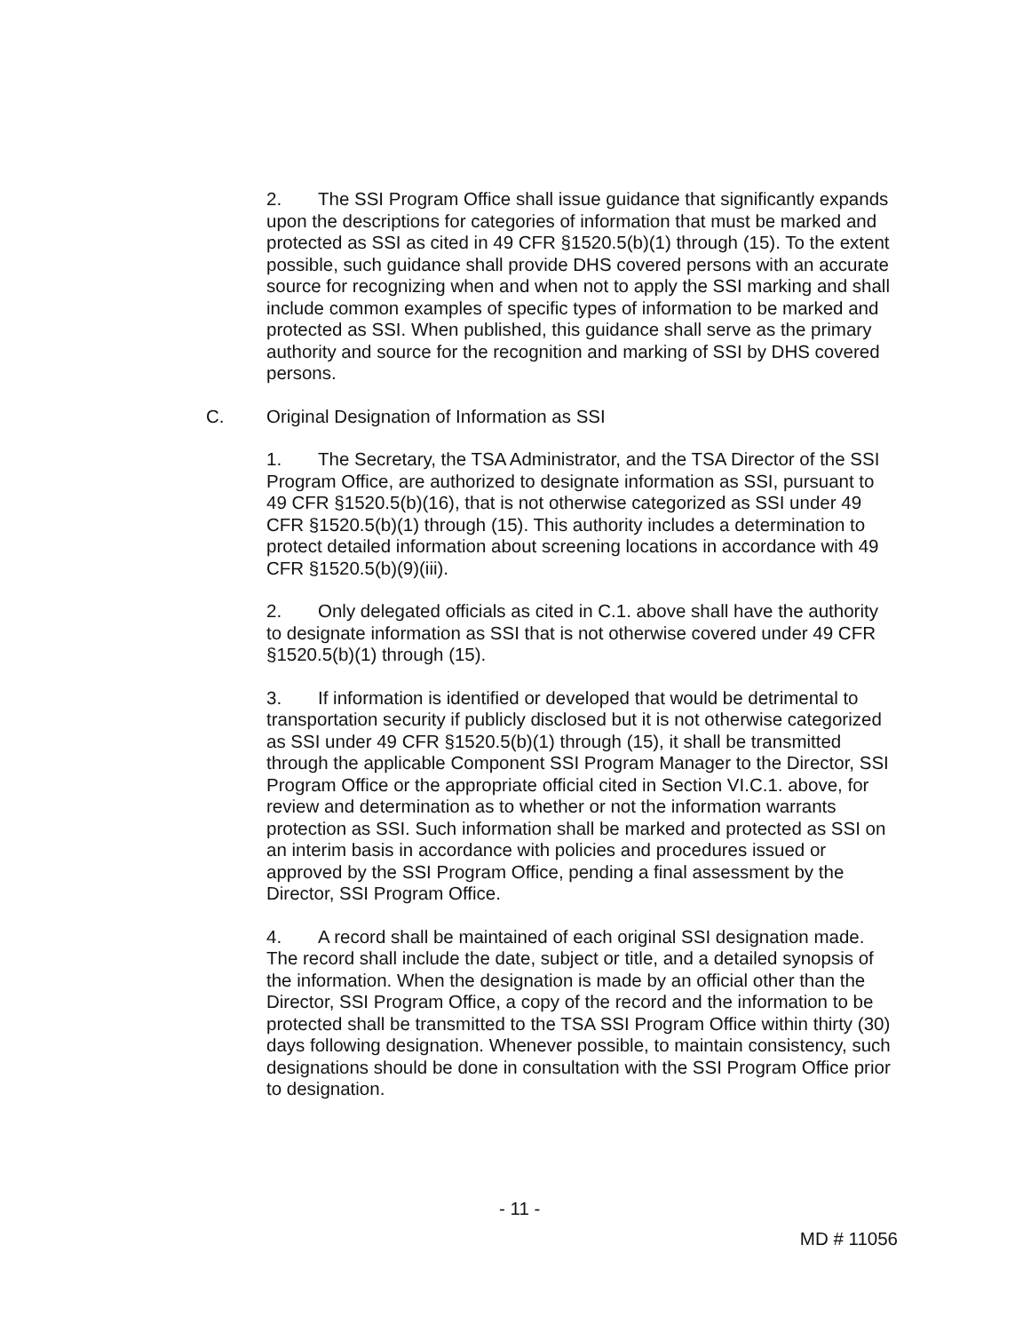2. The SSI Program Office shall issue guidance that significantly expands upon the descriptions for categories of information that must be marked and protected as SSI as cited in 49 CFR §1520.5(b)(1) through (15). To the extent possible, such guidance shall provide DHS covered persons with an accurate source for recognizing when and when not to apply the SSI marking and shall include common examples of specific types of information to be marked and protected as SSI. When published, this guidance shall serve as the primary authority and source for the recognition and marking of SSI by DHS covered persons.
C. Original Designation of Information as SSI
1. The Secretary, the TSA Administrator, and the TSA Director of the SSI Program Office, are authorized to designate information as SSI, pursuant to 49 CFR §1520.5(b)(16), that is not otherwise categorized as SSI under 49 CFR §1520.5(b)(1) through (15). This authority includes a determination to protect detailed information about screening locations in accordance with 49 CFR §1520.5(b)(9)(iii).
2. Only delegated officials as cited in C.1. above shall have the authority to designate information as SSI that is not otherwise covered under 49 CFR §1520.5(b)(1) through (15).
3. If information is identified or developed that would be detrimental to transportation security if publicly disclosed but it is not otherwise categorized as SSI under 49 CFR §1520.5(b)(1) through (15), it shall be transmitted through the applicable Component SSI Program Manager to the Director, SSI Program Office or the appropriate official cited in Section VI.C.1. above, for review and determination as to whether or not the information warrants protection as SSI. Such information shall be marked and protected as SSI on an interim basis in accordance with policies and procedures issued or approved by the SSI Program Office, pending a final assessment by the Director, SSI Program Office.
4. A record shall be maintained of each original SSI designation made. The record shall include the date, subject or title, and a detailed synopsis of the information. When the designation is made by an official other than the Director, SSI Program Office, a copy of the record and the information to be protected shall be transmitted to the TSA SSI Program Office within thirty (30) days following designation. Whenever possible, to maintain consistency, such designations should be done in consultation with the SSI Program Office prior to designation.
- 11 -
MD # 11056